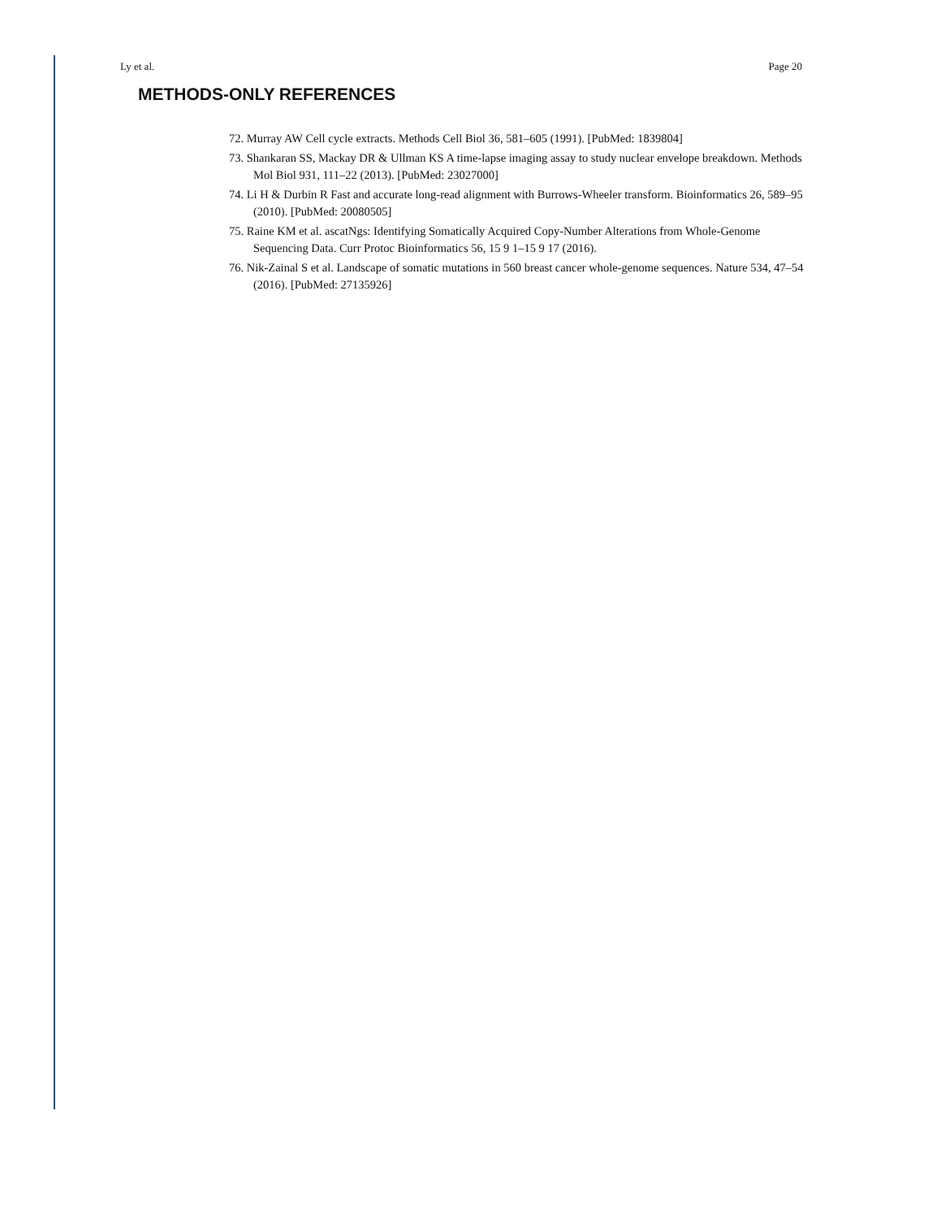Ly et al. Page 20
METHODS-ONLY REFERENCES
72. Murray AW Cell cycle extracts. Methods Cell Biol 36, 581–605 (1991). [PubMed: 1839804]
73. Shankaran SS, Mackay DR & Ullman KS A time-lapse imaging assay to study nuclear envelope breakdown. Methods Mol Biol 931, 111–22 (2013). [PubMed: 23027000]
74. Li H & Durbin R Fast and accurate long-read alignment with Burrows-Wheeler transform. Bioinformatics 26, 589–95 (2010). [PubMed: 20080505]
75. Raine KM et al. ascatNgs: Identifying Somatically Acquired Copy-Number Alterations from Whole-Genome Sequencing Data. Curr Protoc Bioinformatics 56, 15 9 1–15 9 17 (2016).
76. Nik-Zainal S et al. Landscape of somatic mutations in 560 breast cancer whole-genome sequences. Nature 534, 47–54 (2016). [PubMed: 27135926]